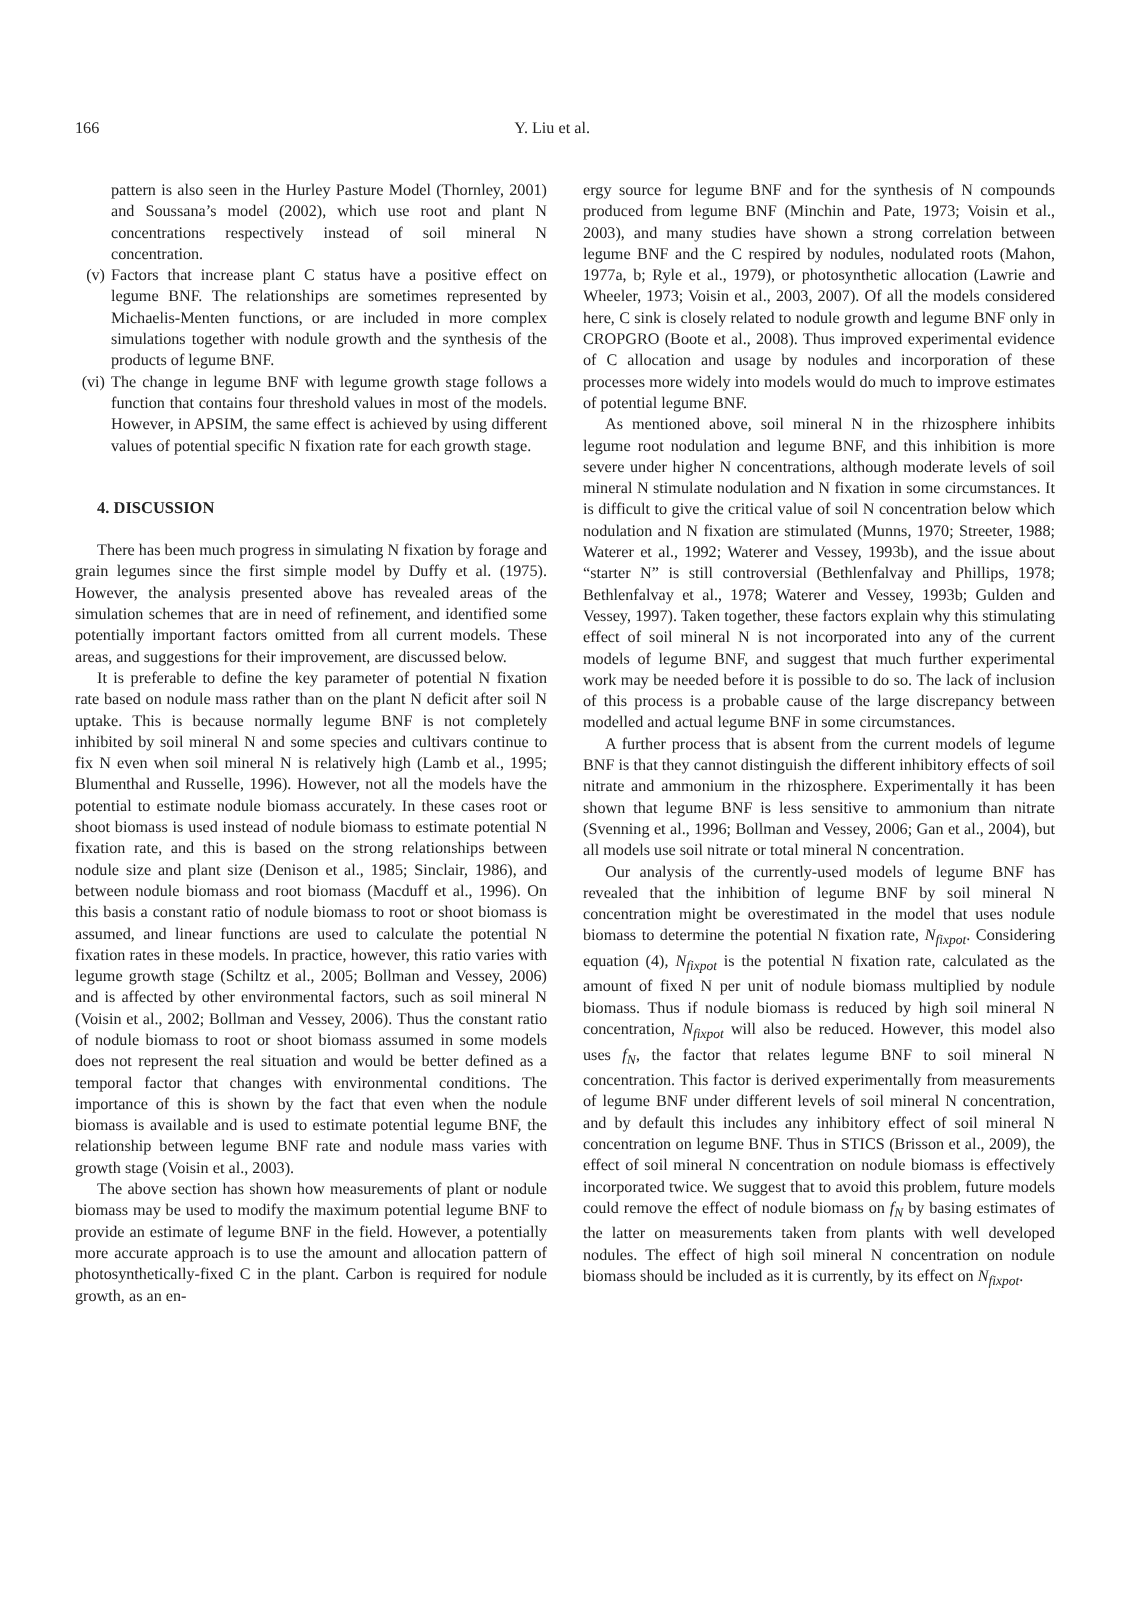166 Y. Liu et al.
pattern is also seen in the Hurley Pasture Model (Thornley, 2001) and Soussana’s model (2002), which use root and plant N concentrations respectively instead of soil mineral N concentration.
(v) Factors that increase plant C status have a positive effect on legume BNF. The relationships are sometimes represented by Michaelis-Menten functions, or are included in more complex simulations together with nodule growth and the synthesis of the products of legume BNF.
(vi)
The change in legume BNF with legume growth stage follows a function that contains four threshold values in most of the models. However, in APSIM, the same effect is achieved by using different values of potential specific N fixation rate for each growth stage.
4. DISCUSSION
There has been much progress in simulating N fixation by forage and grain legumes since the first simple model by Duffy et al. (1975). However, the analysis presented above has revealed areas of the simulation schemes that are in need of refinement, and identified some potentially important factors omitted from all current models. These areas, and suggestions for their improvement, are discussed below.
It is preferable to define the key parameter of potential N fixation rate based on nodule mass rather than on the plant N deficit after soil N uptake. This is because normally legume BNF is not completely inhibited by soil mineral N and some species and cultivars continue to fix N even when soil mineral N is relatively high (Lamb et al., 1995; Blumenthal and Russelle, 1996). However, not all the models have the potential to estimate nodule biomass accurately. In these cases root or shoot biomass is used instead of nodule biomass to estimate potential N fixation rate, and this is based on the strong relationships between nodule size and plant size (Denison et al., 1985; Sinclair, 1986), and between nodule biomass and root biomass (Macduff et al., 1996). On this basis a constant ratio of nodule biomass to root or shoot biomass is assumed, and linear functions are used to calculate the potential N fixation rates in these models. In practice, however, this ratio varies with legume growth stage (Schiltz et al., 2005; Bollman and Vessey, 2006) and is affected by other environmental factors, such as soil mineral N (Voisin et al., 2002; Bollman and Vessey, 2006). Thus the constant ratio of nodule biomass to root or shoot biomass assumed in some models does not represent the real situation and would be better defined as a temporal factor that changes with environmental conditions. The importance of this is shown by the fact that even when the nodule biomass is available and is used to estimate potential legume BNF, the relationship between legume BNF rate and nodule mass varies with growth stage (Voisin et al., 2003).
The above section has shown how measurements of plant or nodule biomass may be used to modify the maximum potential legume BNF to provide an estimate of legume BNF in the field. However, a potentially more accurate approach is to use the amount and allocation pattern of photosynthetically-fixed C in the plant. Carbon is required for nodule growth, as an en-
ergy source for legume BNF and for the synthesis of N compounds produced from legume BNF (Minchin and Pate, 1973; Voisin et al., 2003), and many studies have shown a strong correlation between legume BNF and the C respired by nodules, nodulated roots (Mahon, 1977a, b; Ryle et al., 1979), or photosynthetic allocation (Lawrie and Wheeler, 1973; Voisin et al., 2003, 2007). Of all the models considered here, C sink is closely related to nodule growth and legume BNF only in CROPGRO (Boote et al., 2008). Thus improved experimental evidence of C allocation and usage by nodules and incorporation of these processes more widely into models would do much to improve estimates of potential legume BNF.
As mentioned above, soil mineral N in the rhizosphere inhibits legume root nodulation and legume BNF, and this inhibition is more severe under higher N concentrations, although moderate levels of soil mineral N stimulate nodulation and N fixation in some circumstances. It is difficult to give the critical value of soil N concentration below which nodulation and N fixation are stimulated (Munns, 1970; Streeter, 1988; Waterer et al., 1992; Waterer and Vessey, 1993b), and the issue about “starter N” is still controversial (Bethlenfalvay and Phillips, 1978; Bethlenfalvay et al., 1978; Waterer and Vessey, 1993b; Gulden and Vessey, 1997). Taken together, these factors explain why this stimulating effect of soil mineral N is not incorporated into any of the current models of legume BNF, and suggest that much further experimental work may be needed before it is possible to do so. The lack of inclusion of this process is a probable cause of the large discrepancy between modelled and actual legume BNF in some circumstances.
A further process that is absent from the current models of legume BNF is that they cannot distinguish the different inhibitory effects of soil nitrate and ammonium in the rhizosphere. Experimentally it has been shown that legume BNF is less sensitive to ammonium than nitrate (Svenning et al., 1996; Bollman and Vessey, 2006; Gan et al., 2004), but all models use soil nitrate or total mineral N concentration.
Our analysis of the currently-used models of legume BNF has revealed that the inhibition of legume BNF by soil mineral N concentration might be overestimated in the model that uses nodule biomass to determine the potential N fixation rate, N<sub>fixpot</sub>. Considering equation (4), N<sub>fixpot</sub> is the potential N fixation rate, calculated as the amount of fixed N per unit of nodule biomass multiplied by nodule biomass. Thus if nodule biomass is reduced by high soil mineral N concentration, N<sub>fixpot</sub> will also be reduced. However, this model also uses f<sub>N</sub>, the factor that relates legume BNF to soil mineral N concentration. This factor is derived experimentally from measurements of legume BNF under different levels of soil mineral N concentration, and by default this includes any inhibitory effect of soil mineral N concentration on legume BNF. Thus in STICS (Brisson et al., 2009), the effect of soil mineral N concentration on nodule biomass is effectively incorporated twice. We suggest that to avoid this problem, future models could remove the effect of nodule biomass on f<sub>N</sub> by basing estimates of the latter on measurements taken from plants with well developed nodules. The effect of high soil mineral N concentration on nodule biomass should be included as it is currently, by its effect on N<sub>fixpot</sub>.